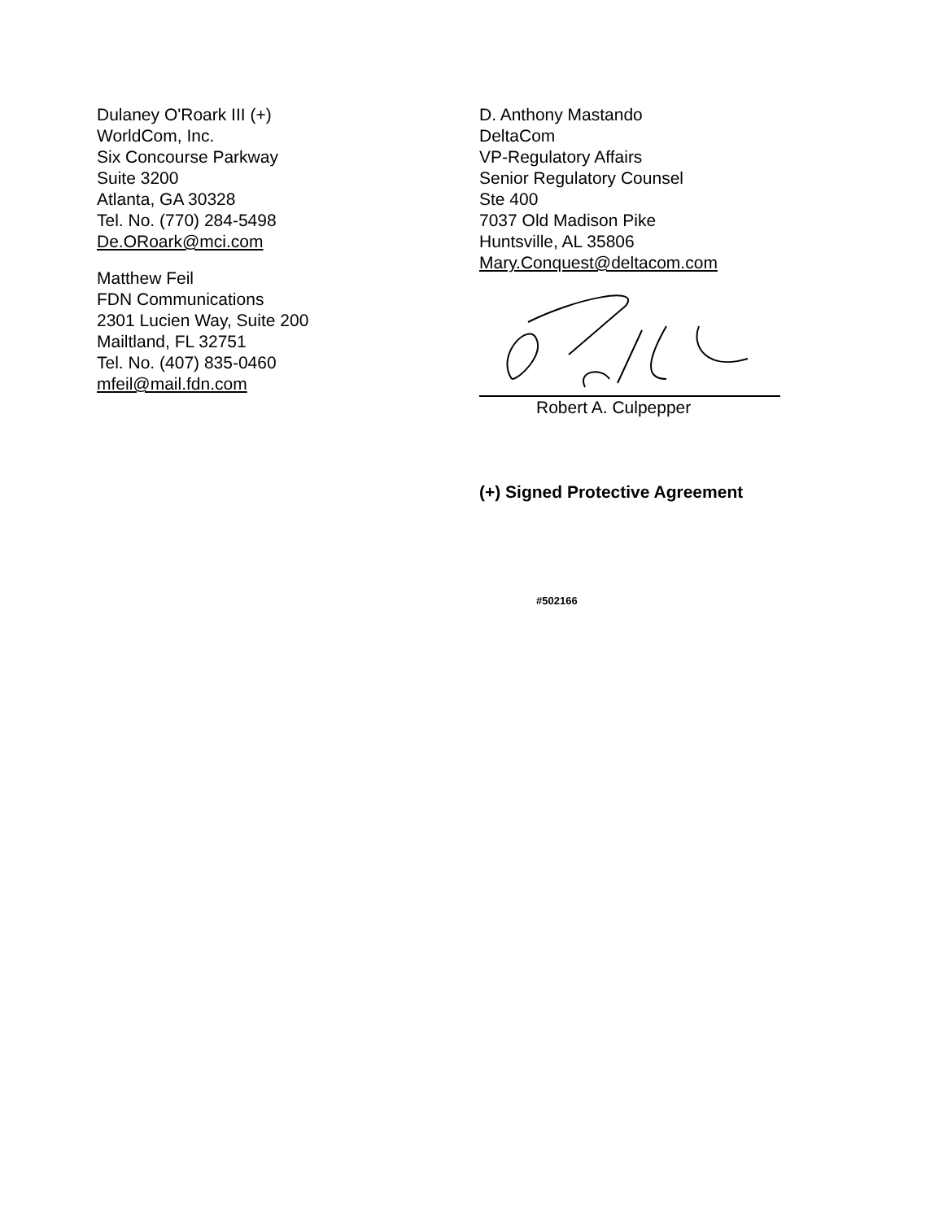Dulaney O'Roark III (+)
WorldCom, Inc.
Six Concourse Parkway
Suite 3200
Atlanta, GA 30328
Tel. No. (770) 284-5498
De.ORoark@mci.com
Matthew Feil
FDN Communications
2301 Lucien Way, Suite 200
Mailtland, FL 32751
Tel. No. (407) 835-0460
mfeil@mail.fdn.com
D. Anthony Mastando
DeltaCom
VP-Regulatory Affairs
Senior Regulatory Counsel
Ste 400
7037 Old Madison Pike
Huntsville, AL 35806
Mary.Conquest@deltacom.com
Robert A. Culpepper
(+) Signed Protective Agreement
#502166